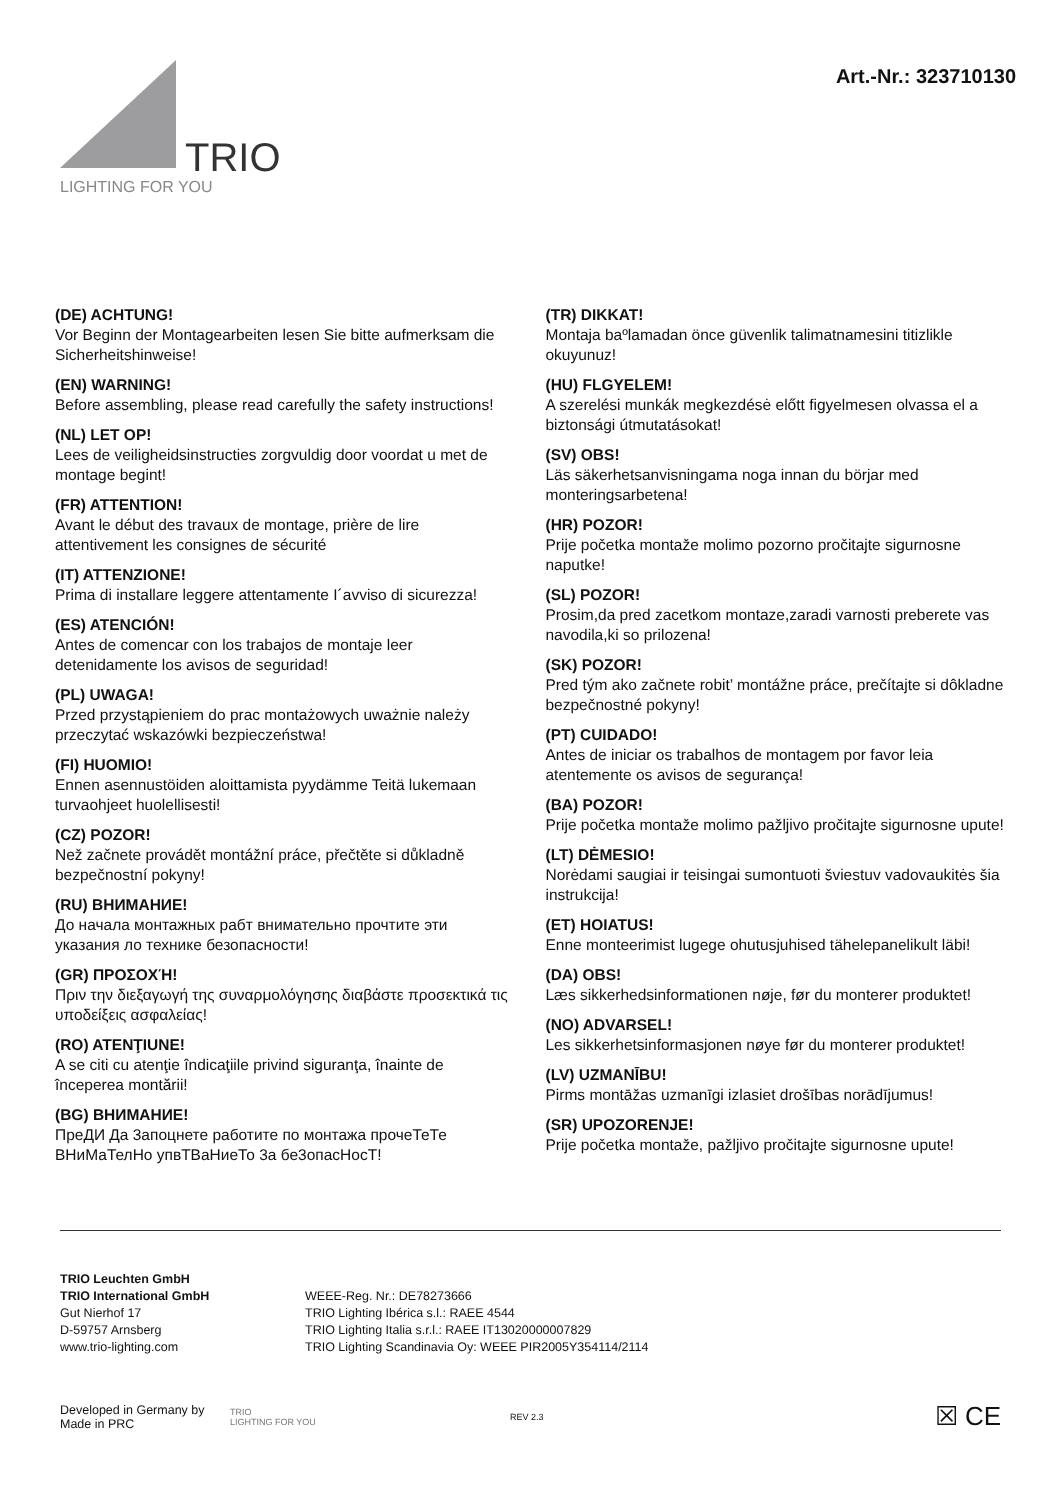TRIO
LIGHTING FOR YOU
Art.-Nr.: 323710130
(DE) ACHTUNG!
Vor Beginn der Montagearbeiten lesen Sie bitte aufmerksam die Sicherheitshinweise!
(EN) WARNING!
Before assembling, please read carefully the safety instructions!
(NL) LET OP!
Lees de veiligheidsinstructies zorgvuldig door voordat u met de montage begint!
(FR) ATTENTION!
Avant le début des travaux de montage, prière de lire attentivement les consignes de sécurité
(IT) ATTENZIONE!
Prima di installare leggere attentamente I´avviso di sicurezza!
(ES) ATENCIÓN!
Antes de comencar con los trabajos de montaje leer detenidamente los avisos de seguridad!
(PL) UWAGA!
Przed przystąpieniem do prac montażowych uważnie należy przeczytać wskazówki bezpieczeństwa!
(FI) HUOMIO!
Ennen asennustöiden aloittamista pyydämme Teitä lukemaan turvaohjeet huolellisesti!
(CZ) POZOR!
Než začnete provádět montážní práce, přečtěte si důkladně bezpečnostní pokyny!
(RU) ВНИМАНИЕ!
До начала монтажных рабт внимательно прочтите эти указания ло технике безопасности!
(GR) ΠΡΟΣΟΧΉ!
Πριν την διεξαγωγή της συναρμολόγησης διαβάστε προσεκτικά τις υποδείξεις ασφαλείας!
(RO) ATENŢIUNE!
A se citi cu atenţie îndicaţiile privind siguranţa, înainte de începerea montării!
(BG) ВНИМАНИЕ!
ПреДИ Да 3апоцнете работите по монтажа прочеТеТе ВНиМаТелНо упвТВаНиеТо 3а бе3опасНосТ!
(TR) DIKKAT!
Montaja baºlamadan önce güvenlik talimatnamesini titizlikle okuyunuz!
(HU) FLGYELEM!
A szerelési munkák megkezdésė előtt figyelmesen olvassa el a biztonsági útmutatásokat!
(SV) OBS!
Läs säkerhetsanvisningama noga innan du börjar med monteringsarbetena!
(HR) POZOR!
Prije početka montaže molimo pozorno pročitajte sigurnosne naputke!
(SL) POZOR!
Prosim,da pred zacetkom montaze,zaradi varnosti preberete vas navodila,ki so prilozena!
(SK) POZOR!
Pred tým ako začnete robit’ montážne práce, prečítajte si dôkladne bezpečnostné pokyny!
(PT) CUIDADO!
Antes de iniciar os trabalhos de montagem por favor leia atentemente os avisos de segurança!
(BA) POZOR!
Prije početka montaže molimo pažljivo pročitajte sigurnosne upute!
(LT) DĖMESIO!
Norėdami saugiai ir teisingai sumontuoti šviestuv vadovaukitės šia instrukcija!
(ET) HOIATUS!
Enne monteerimist lugege ohutusjuhised tähelepanelikult läbi!
(DA) OBS!
Læs sikkerhedsinformationen nøje, før du monterer produktet!
(NO) ADVARSEL!
Les sikkerhetsinformasjonen nøye før du monterer produktet!
(LV) UZMANĪBU!
Pirms montāžas uzmanīgi izlasiet drošības norādījumus!
(SR) UPOZORENJE!
Prije početka montaže, pažljivo pročitajte sigurnosne upute!
TRIO Leuchten GmbH
TRIO International GmbH
Gut Nierhof 17
D-59757 Arnsberg
www.trio-lighting.com
WEEE-Reg. Nr.: DE78273666
TRIO Lighting Ibérica s.l.: RAEE 4544
TRIO Lighting Italia s.r.l.: RAEE IT13020000007829
TRIO Lighting Scandinavia Oy: WEEE PIR2005Y354114/2114
Developed in Germany by
Made in PRC
TRIO
LIGHTING FOR YOU
REV 2.3
☒ CE